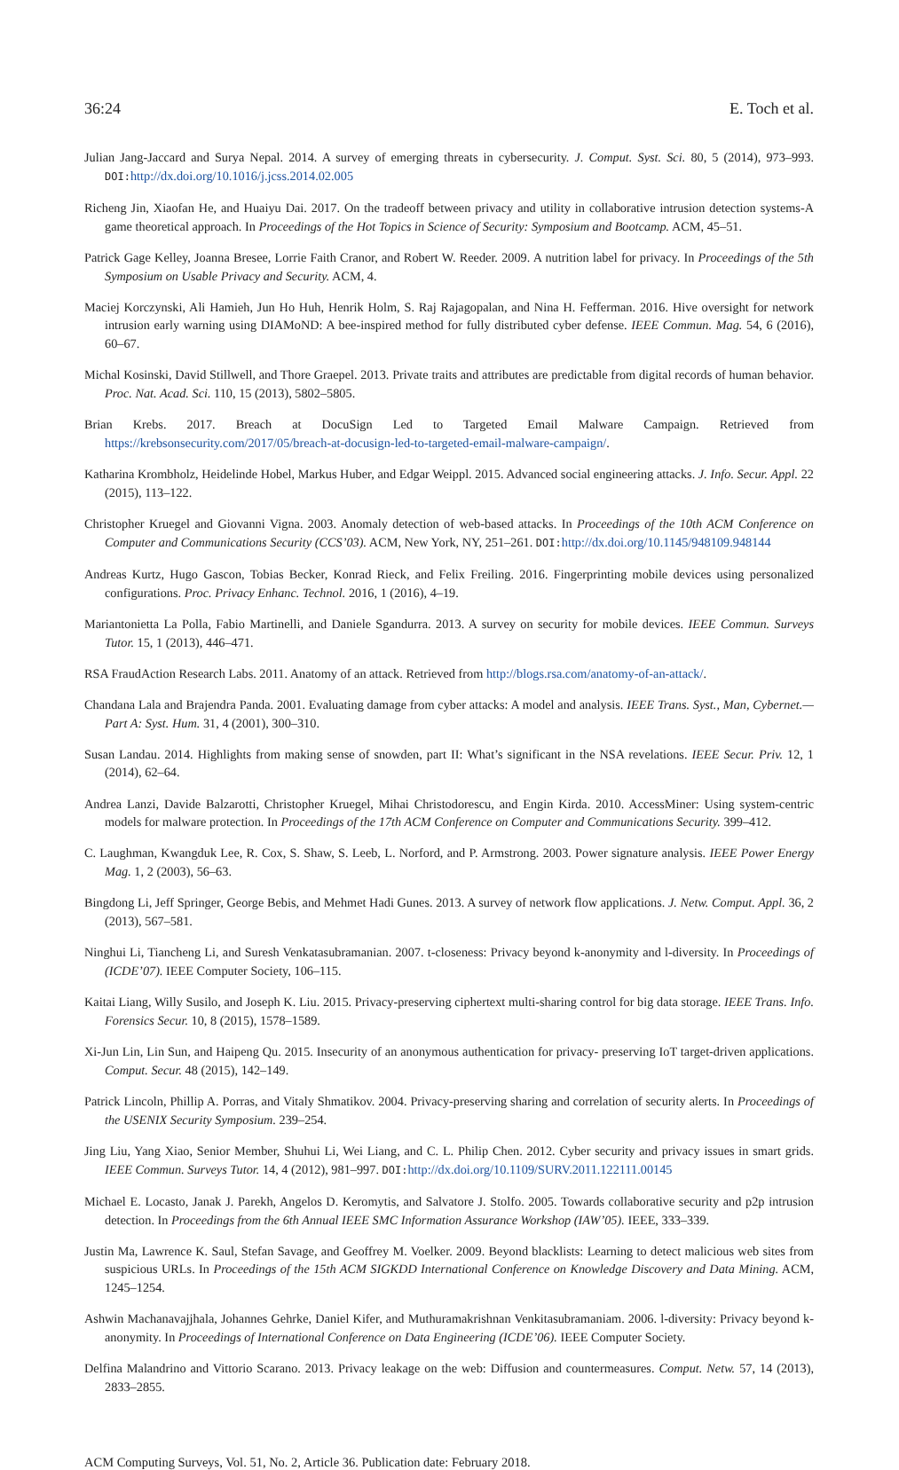36:24 E. Toch et al.
Julian Jang-Jaccard and Surya Nepal. 2014. A survey of emerging threats in cybersecurity. J. Comput. Syst. Sci. 80, 5 (2014), 973–993. DOI: http://dx.doi.org/10.1016/j.jcss.2014.02.005
Richeng Jin, Xiaofan He, and Huaiyu Dai. 2017. On the tradeoff between privacy and utility in collaborative intrusion detection systems-A game theoretical approach. In Proceedings of the Hot Topics in Science of Security: Symposium and Bootcamp. ACM, 45–51.
Patrick Gage Kelley, Joanna Bresee, Lorrie Faith Cranor, and Robert W. Reeder. 2009. A nutrition label for privacy. In Proceedings of the 5th Symposium on Usable Privacy and Security. ACM, 4.
Maciej Korczynski, Ali Hamieh, Jun Ho Huh, Henrik Holm, S. Raj Rajagopalan, and Nina H. Fefferman. 2016. Hive oversight for network intrusion early warning using DIAMoND: A bee-inspired method for fully distributed cyber defense. IEEE Commun. Mag. 54, 6 (2016), 60–67.
Michal Kosinski, David Stillwell, and Thore Graepel. 2013. Private traits and attributes are predictable from digital records of human behavior. Proc. Nat. Acad. Sci. 110, 15 (2013), 5802–5805.
Brian Krebs. 2017. Breach at DocuSign Led to Targeted Email Malware Campaign. Retrieved from https://krebsonsecurity.com/2017/05/breach-at-docusign-led-to-targeted-email-malware-campaign/.
Katharina Krombholz, Heidelinde Hobel, Markus Huber, and Edgar Weippl. 2015. Advanced social engineering attacks. J. Info. Secur. Appl. 22 (2015), 113–122.
Christopher Kruegel and Giovanni Vigna. 2003. Anomaly detection of web-based attacks. In Proceedings of the 10th ACM Conference on Computer and Communications Security (CCS’03). ACM, New York, NY, 251–261. DOI: http://dx.doi.org/10.1145/948109.948144
Andreas Kurtz, Hugo Gascon, Tobias Becker, Konrad Rieck, and Felix Freiling. 2016. Fingerprinting mobile devices using personalized configurations. Proc. Privacy Enhanc. Technol. 2016, 1 (2016), 4–19.
Mariantonietta La Polla, Fabio Martinelli, and Daniele Sgandurra. 2013. A survey on security for mobile devices. IEEE Commun. Surveys Tutor. 15, 1 (2013), 446–471.
RSA FraudAction Research Labs. 2011. Anatomy of an attack. Retrieved from http://blogs.rsa.com/anatomy-of-an-attack/.
Chandana Lala and Brajendra Panda. 2001. Evaluating damage from cyber attacks: A model and analysis. IEEE Trans. Syst., Man, Cybernet.—Part A: Syst. Hum. 31, 4 (2001), 300–310.
Susan Landau. 2014. Highlights from making sense of snowden, part II: What’s significant in the NSA revelations. IEEE Secur. Priv. 12, 1 (2014), 62–64.
Andrea Lanzi, Davide Balzarotti, Christopher Kruegel, Mihai Christodorescu, and Engin Kirda. 2010. AccessMiner: Using system-centric models for malware protection. In Proceedings of the 17th ACM Conference on Computer and Communications Security. 399–412.
C. Laughman, Kwangduk Lee, R. Cox, S. Shaw, S. Leeb, L. Norford, and P. Armstrong. 2003. Power signature analysis. IEEE Power Energy Mag. 1, 2 (2003), 56–63.
Bingdong Li, Jeff Springer, George Bebis, and Mehmet Hadi Gunes. 2013. A survey of network flow applications. J. Netw. Comput. Appl. 36, 2 (2013), 567–581.
Ninghui Li, Tiancheng Li, and Suresh Venkatasubramanian. 2007. t-closeness: Privacy beyond k-anonymity and l-diversity. In Proceedings of (ICDE’07). IEEE Computer Society, 106–115.
Kaitai Liang, Willy Susilo, and Joseph K. Liu. 2015. Privacy-preserving ciphertext multi-sharing control for big data storage. IEEE Trans. Info. Forensics Secur. 10, 8 (2015), 1578–1589.
Xi-Jun Lin, Lin Sun, and Haipeng Qu. 2015. Insecurity of an anonymous authentication for privacy- preserving IoT target-driven applications. Comput. Secur. 48 (2015), 142–149.
Patrick Lincoln, Phillip A. Porras, and Vitaly Shmatikov. 2004. Privacy-preserving sharing and correlation of security alerts. In Proceedings of the USENIX Security Symposium. 239–254.
Jing Liu, Yang Xiao, Senior Member, Shuhui Li, Wei Liang, and C. L. Philip Chen. 2012. Cyber security and privacy issues in smart grids. IEEE Commun. Surveys Tutor. 14, 4 (2012), 981–997. DOI: http://dx.doi.org/10.1109/SURV.2011.122111.00145
Michael E. Locasto, Janak J. Parekh, Angelos D. Keromytis, and Salvatore J. Stolfo. 2005. Towards collaborative security and p2p intrusion detection. In Proceedings from the 6th Annual IEEE SMC Information Assurance Workshop (IAW’05). IEEE, 333–339.
Justin Ma, Lawrence K. Saul, Stefan Savage, and Geoffrey M. Voelker. 2009. Beyond blacklists: Learning to detect malicious web sites from suspicious URLs. In Proceedings of the 15th ACM SIGKDD International Conference on Knowledge Discovery and Data Mining. ACM, 1245–1254.
Ashwin Machanavajjhala, Johannes Gehrke, Daniel Kifer, and Muthuramakrishnan Venkitasubramaniam. 2006. l-diversity: Privacy beyond k-anonymity. In Proceedings of International Conference on Data Engineering (ICDE’06). IEEE Computer Society.
Delfina Malandrino and Vittorio Scarano. 2013. Privacy leakage on the web: Diffusion and countermeasures. Comput. Netw. 57, 14 (2013), 2833–2855.
ACM Computing Surveys, Vol. 51, No. 2, Article 36. Publication date: February 2018.